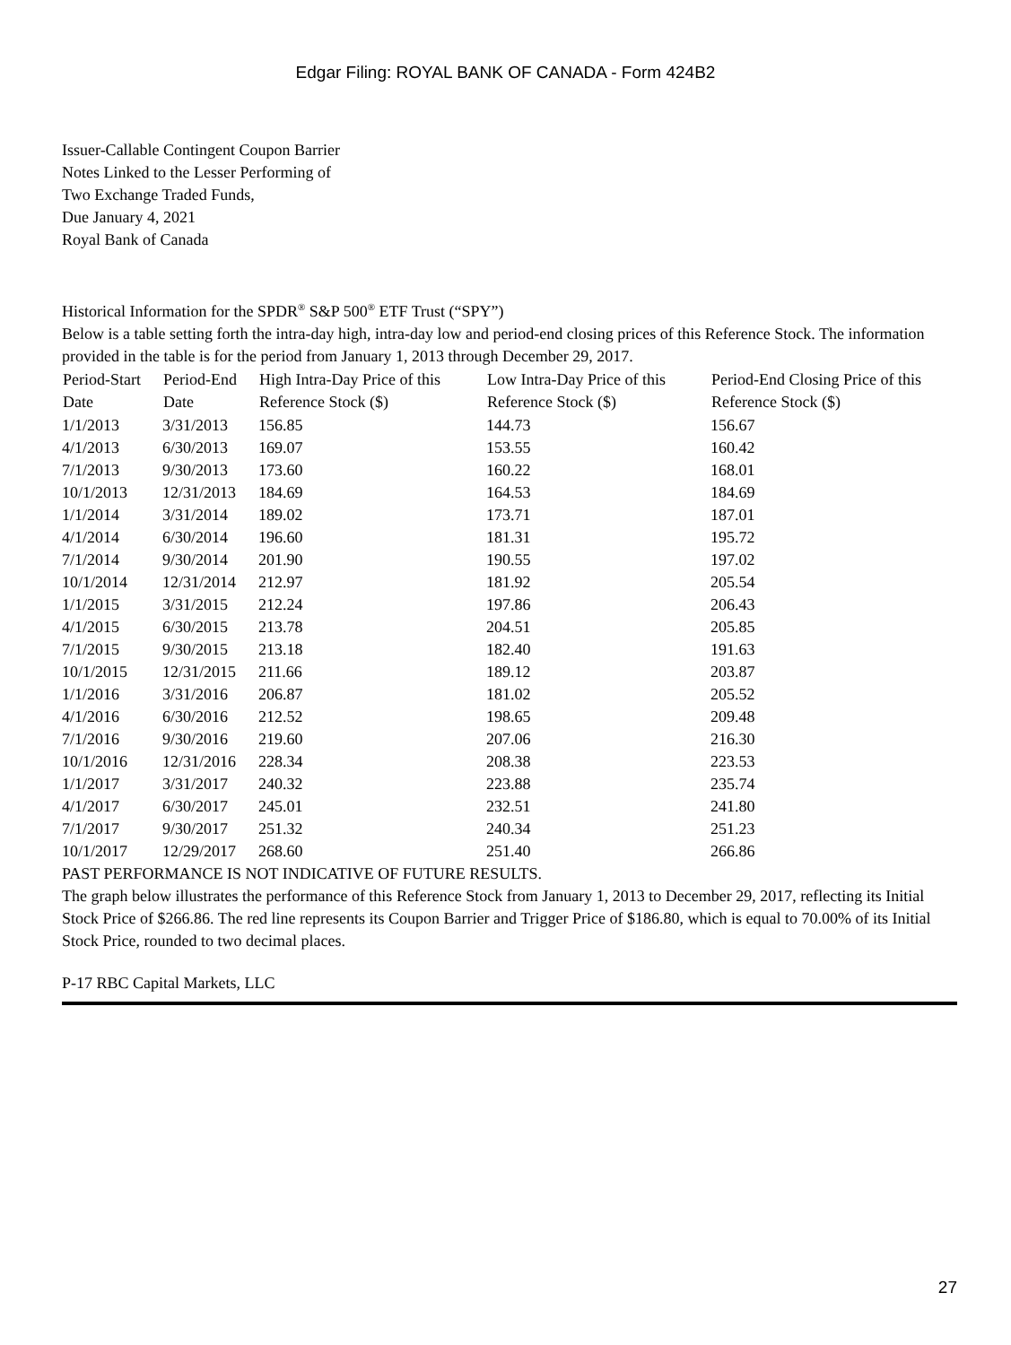Edgar Filing: ROYAL BANK OF CANADA - Form 424B2
Issuer-Callable Contingent Coupon Barrier
Notes Linked to the Lesser Performing of
Two Exchange Traded Funds,
Due January 4, 2021
Royal Bank of Canada
Historical Information for the SPDR<sup>®</sup> S&P 500<sup>®</sup> ETF Trust (“SPY”)
Below is a table setting forth the intra-day high, intra-day low and period-end closing prices of this Reference Stock. The information provided in the table is for the period from January 1, 2013 through December 29, 2017.
| Period-Start Date | Period-End Date | High Intra-Day Price of this Reference Stock ($) | Low Intra-Day Price of this Reference Stock ($) | Period-End Closing Price of this Reference Stock ($) |
| --- | --- | --- | --- | --- |
| 1/1/2013 | 3/31/2013 | 156.85 | 144.73 | 156.67 |
| 4/1/2013 | 6/30/2013 | 169.07 | 153.55 | 160.42 |
| 7/1/2013 | 9/30/2013 | 173.60 | 160.22 | 168.01 |
| 10/1/2013 | 12/31/2013 | 184.69 | 164.53 | 184.69 |
| 1/1/2014 | 3/31/2014 | 189.02 | 173.71 | 187.01 |
| 4/1/2014 | 6/30/2014 | 196.60 | 181.31 | 195.72 |
| 7/1/2014 | 9/30/2014 | 201.90 | 190.55 | 197.02 |
| 10/1/2014 | 12/31/2014 | 212.97 | 181.92 | 205.54 |
| 1/1/2015 | 3/31/2015 | 212.24 | 197.86 | 206.43 |
| 4/1/2015 | 6/30/2015 | 213.78 | 204.51 | 205.85 |
| 7/1/2015 | 9/30/2015 | 213.18 | 182.40 | 191.63 |
| 10/1/2015 | 12/31/2015 | 211.66 | 189.12 | 203.87 |
| 1/1/2016 | 3/31/2016 | 206.87 | 181.02 | 205.52 |
| 4/1/2016 | 6/30/2016 | 212.52 | 198.65 | 209.48 |
| 7/1/2016 | 9/30/2016 | 219.60 | 207.06 | 216.30 |
| 10/1/2016 | 12/31/2016 | 228.34 | 208.38 | 223.53 |
| 1/1/2017 | 3/31/2017 | 240.32 | 223.88 | 235.74 |
| 4/1/2017 | 6/30/2017 | 245.01 | 232.51 | 241.80 |
| 7/1/2017 | 9/30/2017 | 251.32 | 240.34 | 251.23 |
| 10/1/2017 | 12/29/2017 | 268.60 | 251.40 | 266.86 |
PAST PERFORMANCE IS NOT INDICATIVE OF FUTURE RESULTS.
The graph below illustrates the performance of this Reference Stock from January 1, 2013 to December 29, 2017, reflecting its Initial Stock Price of $266.86. The red line represents its Coupon Barrier and Trigger Price of $186.80, which is equal to 70.00% of its Initial Stock Price, rounded to two decimal places.
P-17 RBC Capital Markets, LLC
27